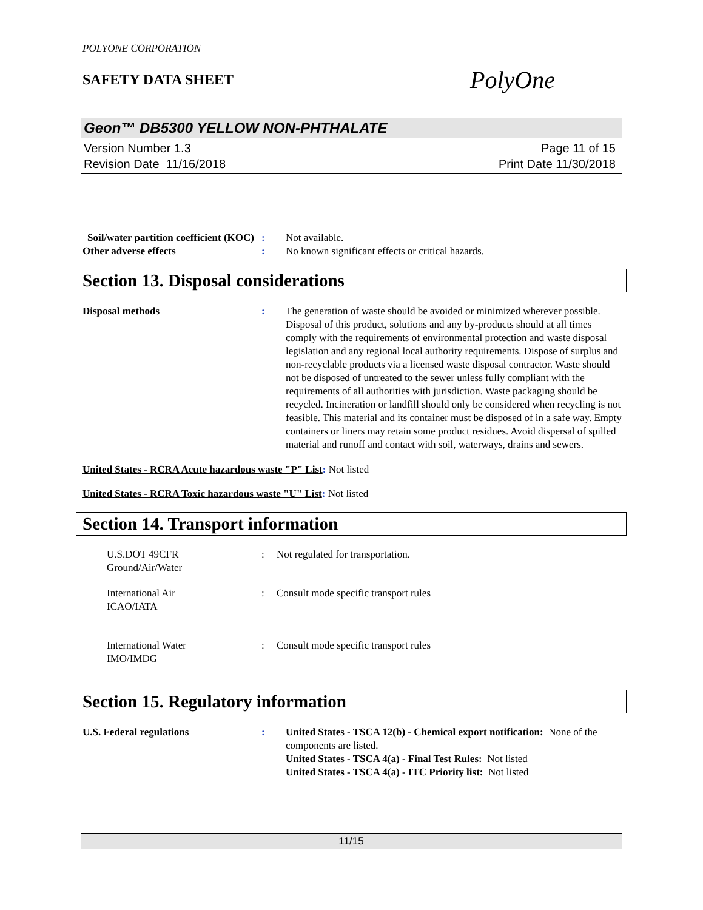POLYONE CORPORATION
SAFETY DATA SHEET
PolyOne
Geon™ DB5300 YELLOW NON-PHTHALATE
Version Number 1.3
Revision Date 11/16/2018
Page 11 of 15
Print Date 11/30/2018
Soil/water partition coefficient (KOC)
: Not available.
Other adverse effects : No known significant effects or critical hazards.
Section 13. Disposal considerations
Disposal methods : The generation of waste should be avoided or minimized wherever possible. Disposal of this product, solutions and any by-products should at all times comply with the requirements of environmental protection and waste disposal legislation and any regional local authority requirements. Dispose of surplus and non-recyclable products via a licensed waste disposal contractor. Waste should not be disposed of untreated to the sewer unless fully compliant with the requirements of all authorities with jurisdiction. Waste packaging should be recycled. Incineration or landfill should only be considered when recycling is not feasible. This material and its container must be disposed of in a safe way. Empty containers or liners may retain some product residues. Avoid dispersal of spilled material and runoff and contact with soil, waterways, drains and sewers.
United States - RCRA Acute hazardous waste "P" List: Not listed
United States - RCRA Toxic hazardous waste "U" List: Not listed
Section 14. Transport information
U.S.DOT 49CFR
Ground/Air/Water
: Not regulated for transportation.
International Air
ICAO/IATA
: Consult mode specific transport rules
International Water
IMO/IMDG
: Consult mode specific transport rules
Section 15. Regulatory information
U.S. Federal regulations : United States - TSCA 12(b) - Chemical export notification: None of the components are listed.
United States - TSCA 4(a) - Final Test Rules: Not listed
United States - TSCA 4(a) - ITC Priority list: Not listed
11/15